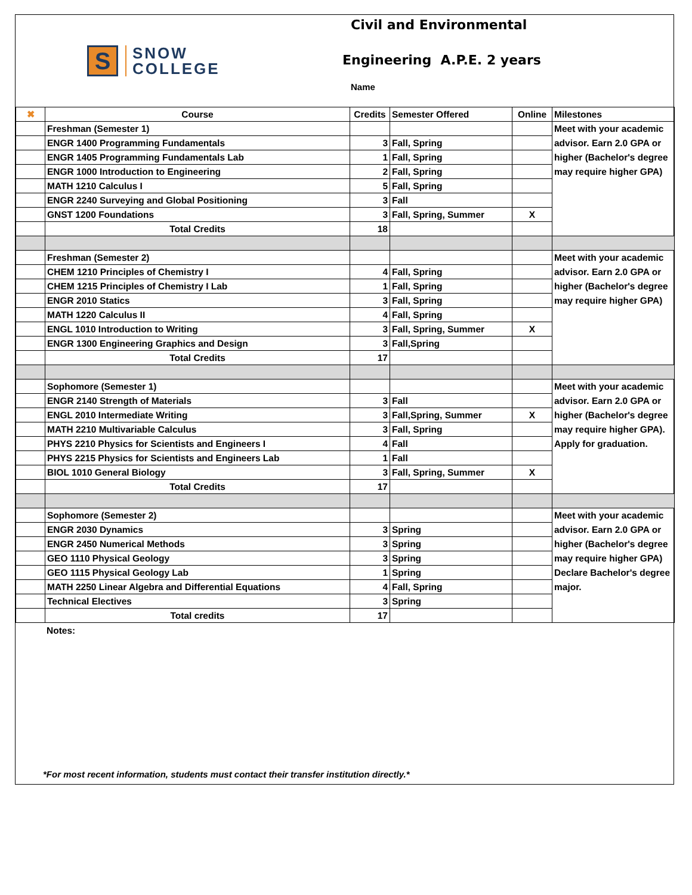S
SNOW
COLLEGE
Civil and Environmental
Engineering A.P.E. 2 years
Name
| ✖ | Course | Credits | Semester Offered | Online | Milestones |
| --- | --- | --- | --- | --- | --- |
| | Freshman (Semester 1) | | | | Meet with your academic advisor. Earn 2.0 GPA or higher (Bachelor's degree may require higher GPA) |
| | ENGR 1400 Programming Fundamentals | 3 | Fall, Spring | | |
| | ENGR 1405 Programming Fundamentals Lab | 1 | Fall, Spring | | |
| | ENGR 1000 Introduction to Engineering | 2 | Fall, Spring | | |
| | MATH 1210 Calculus I | 5 | Fall, Spring | | |
| | ENGR 2240 Surveying and Global Positioning | 3 | Fall | | |
| | GNST 1200 Foundations | 3 | Fall, Spring, Summer | X | |
| | Total Credits | 18 | | | |
| | Freshman (Semester 2) | | | | Meet with your academic advisor. Earn 2.0 GPA or higher (Bachelor's degree may require higher GPA) |
| | CHEM 1210 Principles of Chemistry I | 4 | Fall, Spring | | |
| | CHEM 1215 Principles of Chemistry I Lab | 1 | Fall, Spring | | |
| | ENGR 2010 Statics | 3 | Fall, Spring | | |
| | MATH 1220 Calculus II | 4 | Fall, Spring | | |
| | ENGL 1010 Introduction to Writing | 3 | Fall, Spring, Summer | X | |
| | ENGR 1300 Engineering Graphics and Design | 3 | Fall,Spring | | |
| | Total Credits | 17 | | | |
| | Sophomore (Semester 1) | | | | Meet with your academic advisor. Earn 2.0 GPA or higher (Bachelor's degree may require higher GPA). Apply for graduation. |
| | ENGR 2140 Strength of Materials | 3 | Fall | | |
| | ENGL 2010 Intermediate Writing | 3 | Fall,Spring, Summer | X | |
| | MATH 2210 Multivariable Calculus | 3 | Fall, Spring | | |
| | PHYS 2210 Physics for Scientists and Engineers I | 4 | Fall | | |
| | PHYS 2215 Physics for Scientists and Engineers Lab | 1 | Fall | | |
| | BIOL 1010 General Biology | 3 | Fall, Spring, Summer | X | |
| | Total Credits | 17 | | | |
| | Sophomore (Semester 2) | | | | Meet with your academic advisor. Earn 2.0 GPA or higher (Bachelor's degree may require higher GPA) Declare Bachelor's degree major. |
| | ENGR 2030 Dynamics | 3 | Spring | | |
| | ENGR 2450 Numerical Methods | 3 | Spring | | |
| | GEO 1110 Physical Geology | 3 | Spring | | |
| | GEO 1115 Physical Geology Lab | 1 | Spring | | |
| | MATH 2250 Linear Algebra and Differential Equations | 4 | Fall, Spring | | |
| | Technical Electives | 3 | Spring | | |
| | Total credits | 17 | | | |
Notes:
*For most recent information, students must contact their transfer institution directly.*